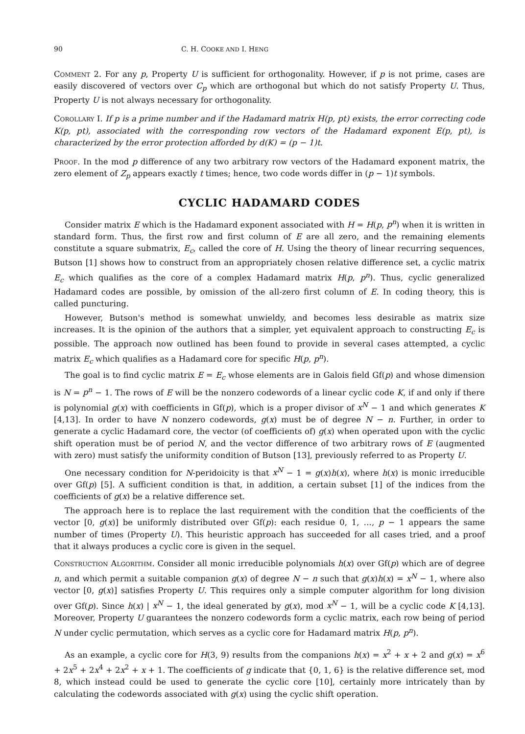90 C. H. COOKE AND I. HENG
Comment 2. For any p, Property U is sufficient for orthogonality. However, if p is not prime, cases are easily discovered of vectors over C<sub>p</sub> which are orthogonal but which do not satisfy Property U. Thus, Property U is not always necessary for orthogonality.
Corollary I. If p is a prime number and if the Hadamard matrix H(p, pt) exists, the error correcting code K(p, pt), associated with the corresponding row vectors of the Hadamard exponent E(p, pt), is characterized by the error protection afforded by d(K) = (p − 1)t.
Proof. In the mod p difference of any two arbitrary row vectors of the Hadamard exponent matrix, the zero element of Z<sub>p</sub> appears exactly t times; hence, two code words differ in (p − 1)t symbols.
CYCLIC HADAMARD CODES
Consider matrix E which is the Hadamard exponent associated with H = H(p, p<sup>n</sup>) when it is written in standard form. Thus, the first row and first column of E are all zero, and the remaining elements constitute a square submatrix, E<sub>c</sub>, called the core of H. Using the theory of linear recurring sequences, Butson [1] shows how to construct from an appropriately chosen relative difference set, a cyclic matrix E<sub>c</sub> which qualifies as the core of a complex Hadamard matrix H(p, p<sup>n</sup>). Thus, cyclic generalized Hadamard codes are possible, by omission of the all-zero first column of E. In coding theory, this is called puncturing.
However, Butson's method is somewhat unwieldy, and becomes less desirable as matrix size increases. It is the opinion of the authors that a simpler, yet equivalent approach to constructing E<sub>c</sub> is possible. The approach now outlined has been found to provide in several cases attempted, a cyclic matrix E<sub>c</sub> which qualifies as a Hadamard core for specific H(p, p<sup>n</sup>).
The goal is to find cyclic matrix E = E<sub>c</sub> whose elements are in Galois field Gf(p) and whose dimension is N = p<sup>n</sup> − 1. The rows of E will be the nonzero codewords of a linear cyclic code K, if and only if there is polynomial g(x) with coefficients in Gf(p), which is a proper divisor of x<sup>N</sup> − 1 and which generates K [4,13]. In order to have N nonzero codewords, g(x) must be of degree N − n. Further, in order to generate a cyclic Hadamard core, the vector (of coefficients of) g(x) when operated upon with the cyclic shift operation must be of period N, and the vector difference of two arbitrary rows of E (augmented with zero) must satisfy the uniformity condition of Butson [13], previously referred to as Property U.
One necessary condition for N-peridoicity is that x<sup>N</sup> − 1 = g(x)h(x), where h(x) is monic irreducible over Gf(p) [5]. A sufficient condition is that, in addition, a certain subset [1] of the indices from the coefficients of g(x) be a relative difference set.
The approach here is to replace the last requirement with the condition that the coefficients of the vector [0, g(x)] be uniformly distributed over Gf(p): each residue 0, 1, …, p − 1 appears the same number of times (Property U). This heuristic approach has succeeded for all cases tried, and a proof that it always produces a cyclic core is given in the sequel.
Construction Algorithm. Consider all monic irreducible polynomials h(x) over Gf(p) which are of degree n, and which permit a suitable companion g(x) of degree N − n such that g(x)h(x) = x<sup>N</sup> − 1, where also vector [0, g(x)] satisfies Property U. This requires only a simple computer algorithm for long division over Gf(p). Since h(x) | x<sup>N</sup> − 1, the ideal generated by g(x), mod x<sup>N</sup> − 1, will be a cyclic code K [4,13]. Moreover, Property U guarantees the nonzero codewords form a cyclic matrix, each row being of period N under cyclic permutation, which serves as a cyclic core for Hadamard matrix H(p, p<sup>n</sup>).
As an example, a cyclic core for H(3, 9) results from the companions h(x) = x<sup>2</sup> + x + 2 and g(x) = x<sup>6</sup> + 2x<sup>5</sup> + 2x<sup>4</sup> + 2x<sup>2</sup> + x + 1. The coefficients of g indicate that {0, 1, 6} is the relative difference set, mod 8, which instead could be used to generate the cyclic core [10], certainly more intricately than by calculating the codewords associated with g(x) using the cyclic shift operation.